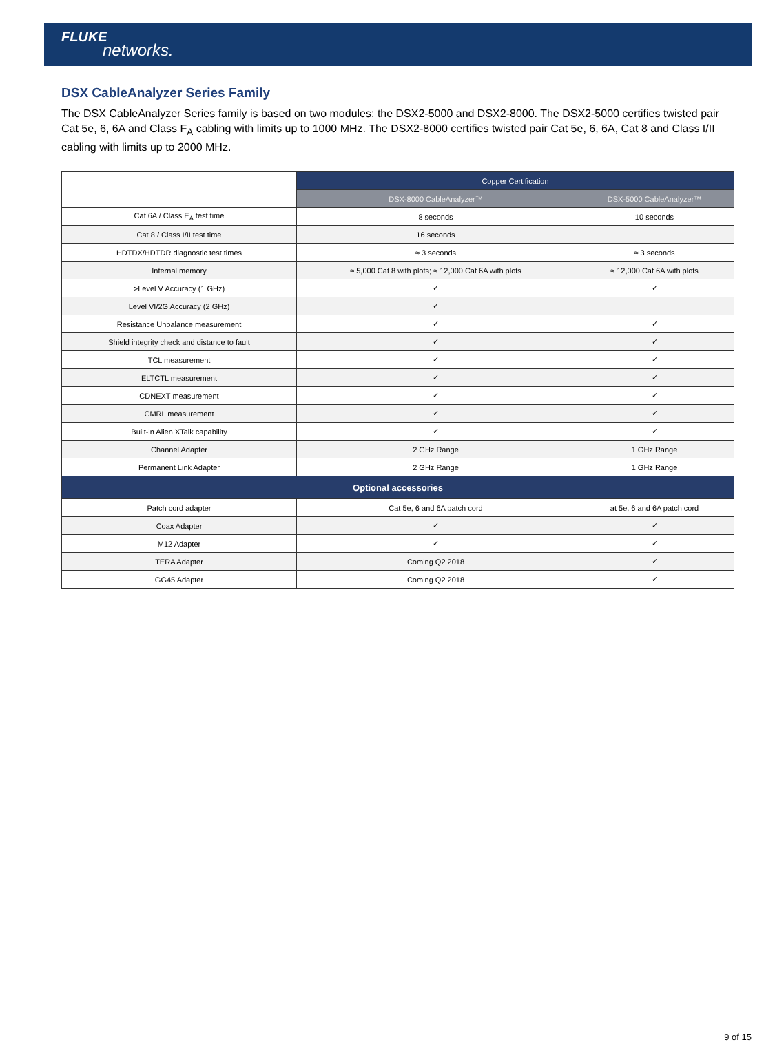FLUKE
networks.
DSX CableAnalyzer Series Family
The DSX CableAnalyzer Series family is based on two modules: the DSX2-5000 and DSX2-8000. The DSX2-5000 certifies twisted pair Cat 5e, 6, 6A and Class F<sub>A</sub> cabling with limits up to 1000 MHz. The DSX2-8000 certifies twisted pair Cat 5e, 6, 6A, Cat 8 and Class I/II cabling with limits up to 2000 MHz.
| | Copper Certification | |
| --- | --- | --- |
| | DSX-8000 CableAnalyzer™ | DSX-5000 CableAnalyzer™ |
| Cat 6A / Class E<sub>A</sub> test time | 8 seconds | 10 seconds |
| Cat 8 / Class I/II test time | 16 seconds | |
| HDTDX/HDTDR diagnostic test times | ≈ 3 seconds | ≈ 3 seconds |
| Internal memory | ≈ 5,000 Cat 8 with plots; ≈ 12,000 Cat 6A with plots | ≈ 12,000 Cat 6A with plots |
| >Level V Accuracy (1 GHz) | ✓ | ✓ |
| Level VI/2G Accuracy (2 GHz) | ✓ | |
| Resistance Unbalance measurement | ✓ | ✓ |
| Shield integrity check and distance to fault | ✓ | ✓ |
| TCL measurement | ✓ | ✓ |
| ELTCTL measurement | ✓ | ✓ |
| CDNEXT measurement | ✓ | ✓ |
| CMRL measurement | ✓ | ✓ |
| Built-in Alien XTalk capability | ✓ | ✓ |
| Channel Adapter | 2 GHz Range | 1 GHz Range |
| Permanent Link Adapter | 2 GHz Range | 1 GHz Range |
| Optional accessories | | |
| Patch cord adapter | Cat 5e, 6 and 6A patch cord | at 5e, 6 and 6A patch cord |
| Coax Adapter | ✓ | ✓ |
| M12 Adapter | ✓ | ✓ |
| TERA Adapter | Coming Q2 2018 | ✓ |
| GG45 Adapter | Coming Q2 2018 | ✓ |
9 of 15